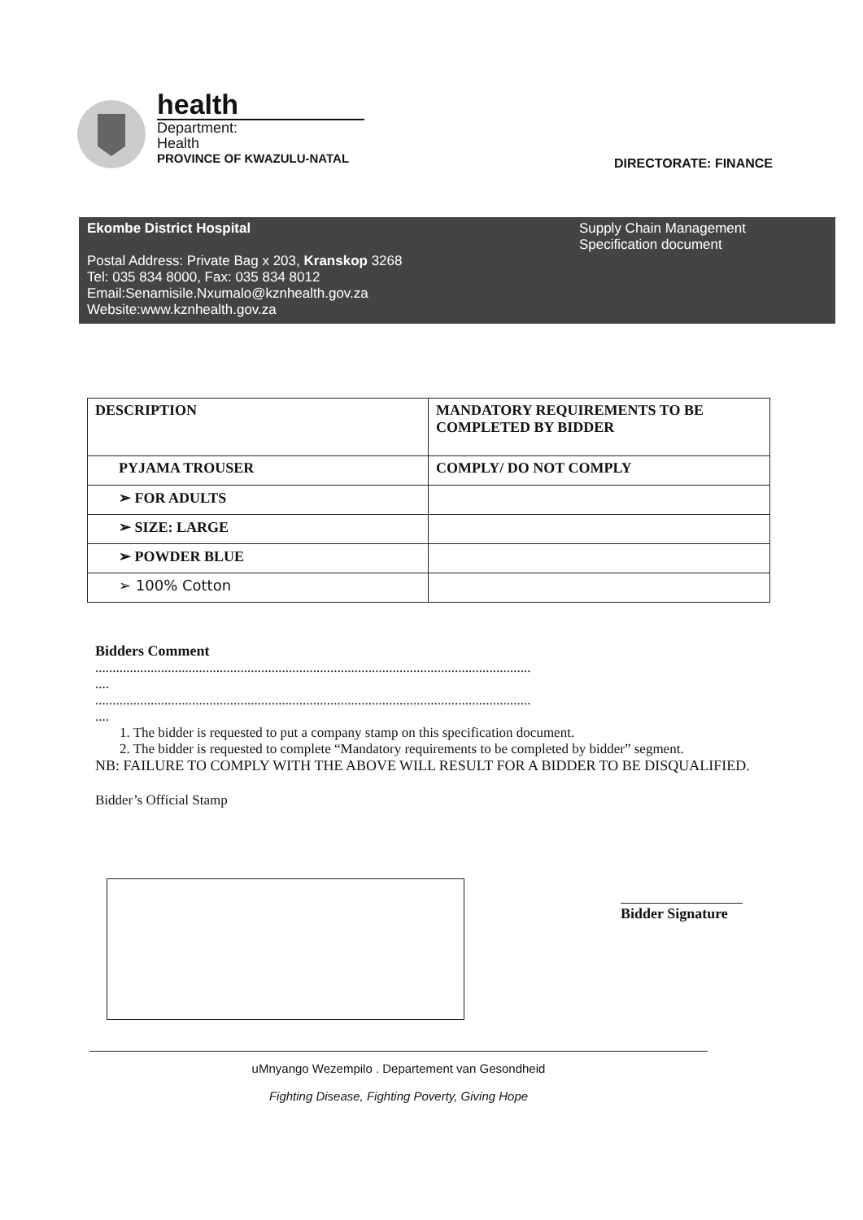health
Department:
Health
PROVINCE OF KWAZULU-NATAL
DIRECTORATE: FINANCE
Ekombe District Hospital
Postal Address: Private Bag x 203, Kranskop 3268
Tel: 035 834 8000, Fax: 035 834 8012
Email:Senamisile.Nxumalo@kznhealth.gov.za
Website:www.kznhealth.gov.za
Supply Chain Management
Specification document
| DESCRIPTION | MANDATORY REQUIREMENTS TO BE COMPLETED BY BIDDER |
| --- | --- |
| PYJAMA TROUSER | COMPLY/ DO NOT COMPLY |
| ➢ FOR ADULTS | |
| ➢ SIZE: LARGE | |
| ➢ POWDER BLUE | |
| ➢ 100% Cotton | |
Bidders Comment
..............................................................................................................................
....
..............................................................................................................................
....
1. The bidder is requested to put a company stamp on this specification document.
2. The bidder is requested to complete “Mandatory requirements to be completed by bidder” segment.
NB: FAILURE TO COMPLY WITH THE ABOVE WILL RESULT FOR A BIDDER TO BE DISQUALIFIED.
Bidder’s Official Stamp
Bidder Signature
uMnyango Wezempilo . Departement van Gesondheid
Fighting Disease, Fighting Poverty, Giving Hope